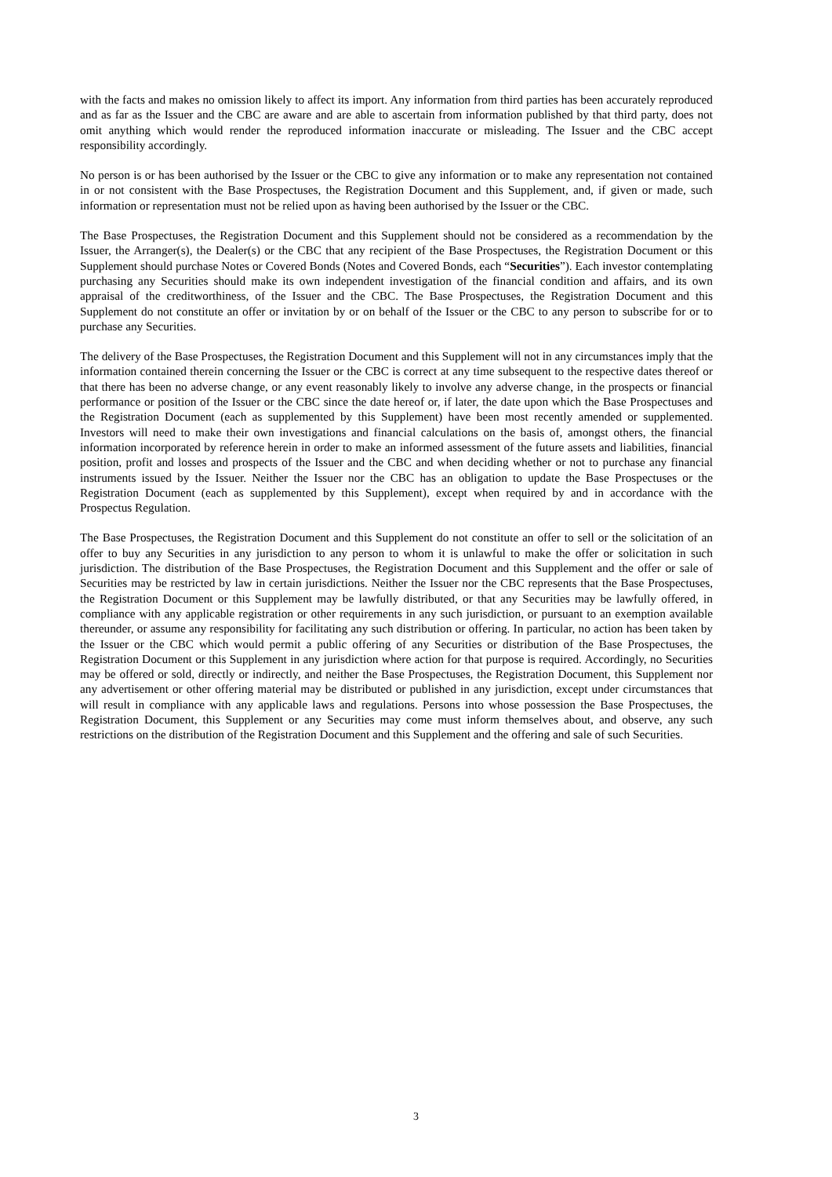with the facts and makes no omission likely to affect its import. Any information from third parties has been accurately reproduced and as far as the Issuer and the CBC are aware and are able to ascertain from information published by that third party, does not omit anything which would render the reproduced information inaccurate or misleading. The Issuer and the CBC accept responsibility accordingly.
No person is or has been authorised by the Issuer or the CBC to give any information or to make any representation not contained in or not consistent with the Base Prospectuses, the Registration Document and this Supplement, and, if given or made, such information or representation must not be relied upon as having been authorised by the Issuer or the CBC.
The Base Prospectuses, the Registration Document and this Supplement should not be considered as a recommendation by the Issuer, the Arranger(s), the Dealer(s) or the CBC that any recipient of the Base Prospectuses, the Registration Document or this Supplement should purchase Notes or Covered Bonds (Notes and Covered Bonds, each “Securities”). Each investor contemplating purchasing any Securities should make its own independent investigation of the financial condition and affairs, and its own appraisal of the creditworthiness, of the Issuer and the CBC. The Base Prospectuses, the Registration Document and this Supplement do not constitute an offer or invitation by or on behalf of the Issuer or the CBC to any person to subscribe for or to purchase any Securities.
The delivery of the Base Prospectuses, the Registration Document and this Supplement will not in any circumstances imply that the information contained therein concerning the Issuer or the CBC is correct at any time subsequent to the respective dates thereof or that there has been no adverse change, or any event reasonably likely to involve any adverse change, in the prospects or financial performance or position of the Issuer or the CBC since the date hereof or, if later, the date upon which the Base Prospectuses and the Registration Document (each as supplemented by this Supplement) have been most recently amended or supplemented. Investors will need to make their own investigations and financial calculations on the basis of, amongst others, the financial information incorporated by reference herein in order to make an informed assessment of the future assets and liabilities, financial position, profit and losses and prospects of the Issuer and the CBC and when deciding whether or not to purchase any financial instruments issued by the Issuer. Neither the Issuer nor the CBC has an obligation to update the Base Prospectuses or the Registration Document (each as supplemented by this Supplement), except when required by and in accordance with the Prospectus Regulation.
The Base Prospectuses, the Registration Document and this Supplement do not constitute an offer to sell or the solicitation of an offer to buy any Securities in any jurisdiction to any person to whom it is unlawful to make the offer or solicitation in such jurisdiction. The distribution of the Base Prospectuses, the Registration Document and this Supplement and the offer or sale of Securities may be restricted by law in certain jurisdictions. Neither the Issuer nor the CBC represents that the Base Prospectuses, the Registration Document or this Supplement may be lawfully distributed, or that any Securities may be lawfully offered, in compliance with any applicable registration or other requirements in any such jurisdiction, or pursuant to an exemption available thereunder, or assume any responsibility for facilitating any such distribution or offering. In particular, no action has been taken by the Issuer or the CBC which would permit a public offering of any Securities or distribution of the Base Prospectuses, the Registration Document or this Supplement in any jurisdiction where action for that purpose is required. Accordingly, no Securities may be offered or sold, directly or indirectly, and neither the Base Prospectuses, the Registration Document, this Supplement nor any advertisement or other offering material may be distributed or published in any jurisdiction, except under circumstances that will result in compliance with any applicable laws and regulations. Persons into whose possession the Base Prospectuses, the Registration Document, this Supplement or any Securities may come must inform themselves about, and observe, any such restrictions on the distribution of the Registration Document and this Supplement and the offering and sale of such Securities.
3